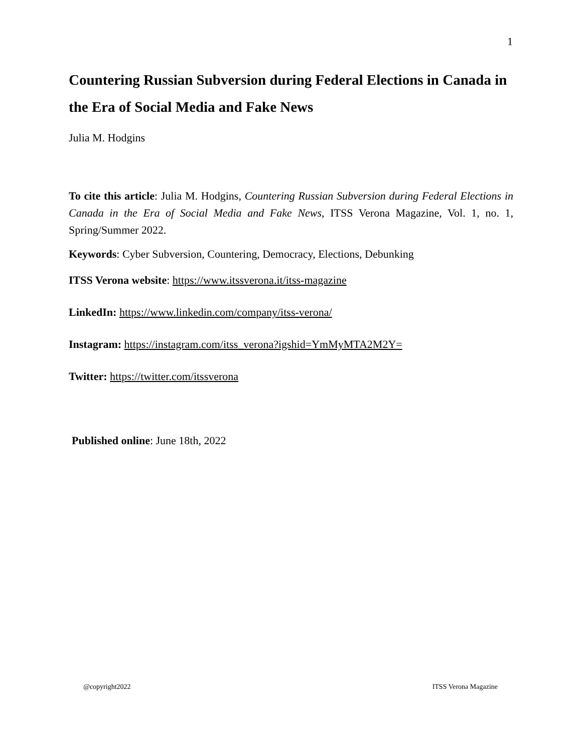1
Countering Russian Subversion during Federal Elections in Canada in the Era of Social Media and Fake News
Julia M. Hodgins
To cite this article: Julia M. Hodgins, Countering Russian Subversion during Federal Elections in Canada in the Era of Social Media and Fake News, ITSS Verona Magazine, Vol. 1, no. 1, Spring/Summer 2022.
Keywords: Cyber Subversion, Countering, Democracy, Elections, Debunking
ITSS Verona website: https://www.itssverona.it/itss-magazine
LinkedIn: https://www.linkedin.com/company/itss-verona/
Instagram: https://instagram.com/itss_verona?igshid=YmMyMTA2M2Y=
Twitter: https://twitter.com/itssverona
Published online: June 18th, 2022
@copyright2022 ITSS Verona Magazine